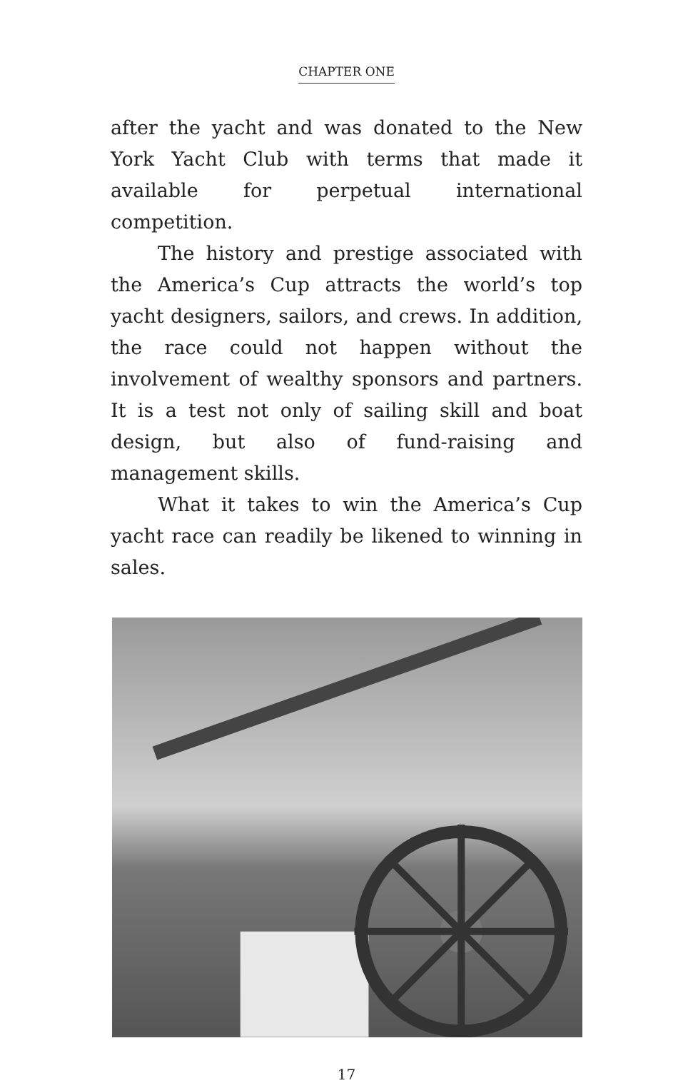CHAPTER ONE
after the yacht and was donated to the New York Yacht Club with terms that made it available for perpetual international competition.
The history and prestige associated with the America’s Cup attracts the world’s top yacht designers, sailors, and crews. In addition, the race could not happen without the involvement of wealthy sponsors and partners. It is a test not only of sailing skill and boat design, but also of fund-raising and management skills.
What it takes to win the America’s Cup yacht race can readily be likened to winning in sales.
17